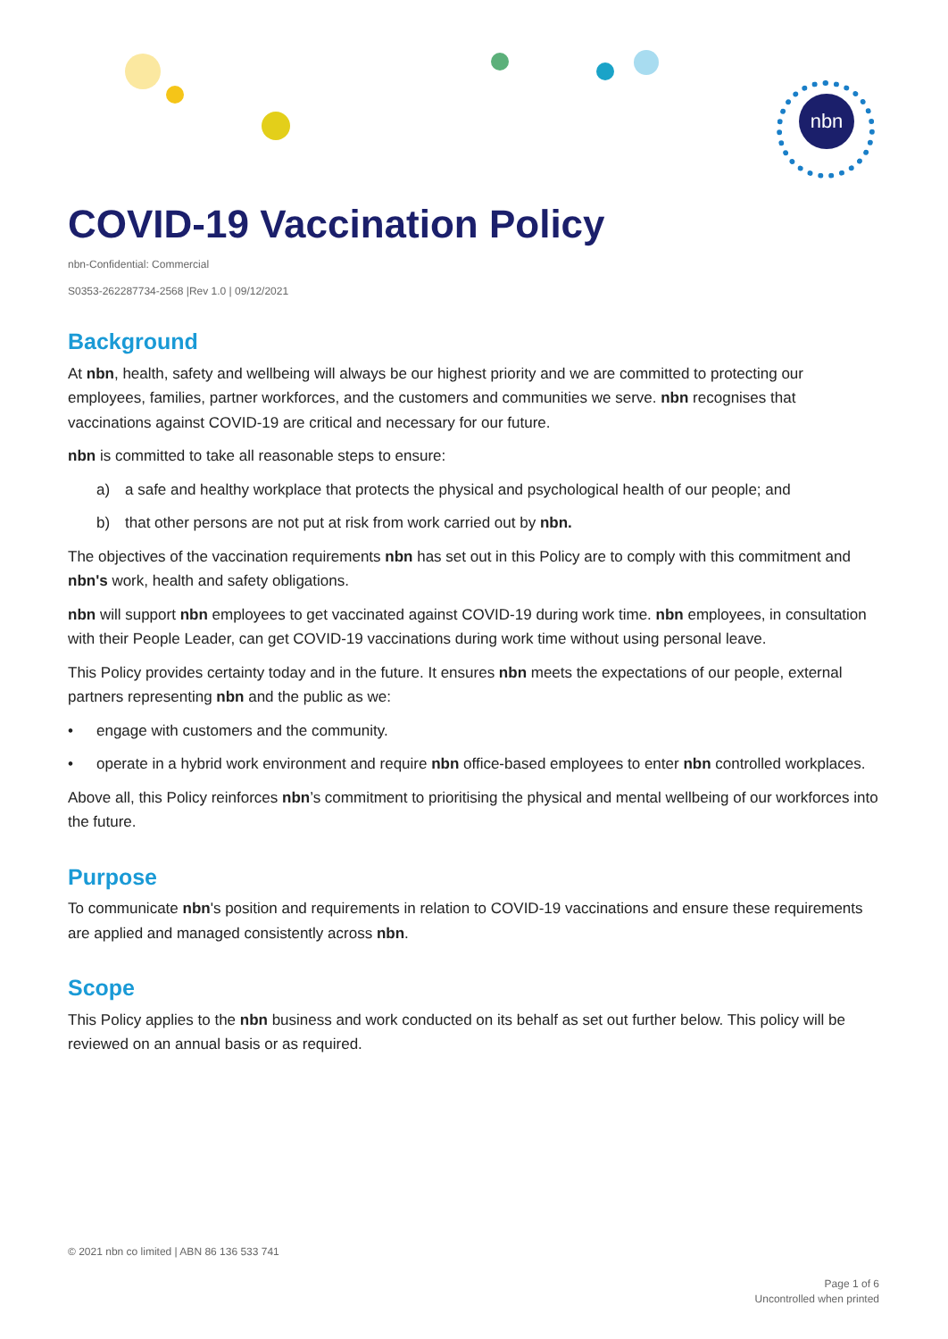nbn
COVID-19 Vaccination Policy
nbn-Confidential: Commercial
S0353-262287734-2568 |Rev 1.0 | 09/12/2021
Background
At nbn, health, safety and wellbeing will always be our highest priority and we are committed to protecting our employees, families, partner workforces, and the customers and communities we serve. nbn recognises that vaccinations against COVID-19 are critical and necessary for our future.
nbn is committed to take all reasonable steps to ensure:
a) a safe and healthy workplace that protects the physical and psychological health of our people; and
b) that other persons are not put at risk from work carried out by nbn.
The objectives of the vaccination requirements nbn has set out in this Policy are to comply with this commitment and nbn's work, health and safety obligations.
nbn will support nbn employees to get vaccinated against COVID-19 during work time. nbn employees, in consultation with their People Leader, can get COVID-19 vaccinations during work time without using personal leave.
This Policy provides certainty today and in the future. It ensures nbn meets the expectations of our people, external partners representing nbn and the public as we:
• engage with customers and the community.
• operate in a hybrid work environment and require nbn office-based employees to enter nbn controlled workplaces.
Above all, this Policy reinforces nbn’s commitment to prioritising the physical and mental wellbeing of our workforces into the future.
Purpose
To communicate nbn's position and requirements in relation to COVID-19 vaccinations and ensure these requirements are applied and managed consistently across nbn.
Scope
This Policy applies to the nbn business and work conducted on its behalf as set out further below. This policy will be reviewed on an annual basis or as required.
© 2021 nbn co limited | ABN 86 136 533 741
Page 1 of 6
Uncontrolled when printed